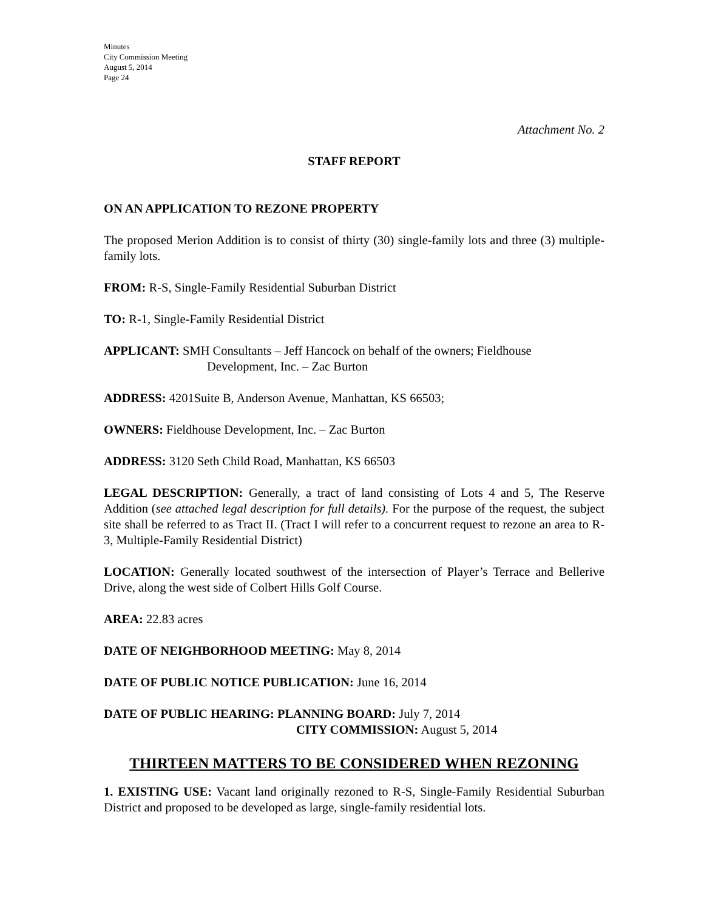Minutes
City Commission Meeting
August 5, 2014
Page 24
Attachment No. 2
STAFF REPORT
ON AN APPLICATION TO REZONE PROPERTY
The proposed Merion Addition is to consist of thirty (30) single-family lots and three (3) multiple-family lots.
FROM: R-S, Single-Family Residential Suburban District
TO: R-1, Single-Family Residential District
APPLICANT: SMH Consultants – Jeff Hancock on behalf of the owners; Fieldhouse
Development, Inc. – Zac Burton
ADDRESS: 4201Suite B, Anderson Avenue, Manhattan, KS 66503;
OWNERS: Fieldhouse Development, Inc. – Zac Burton
ADDRESS: 3120 Seth Child Road, Manhattan, KS 66503
LEGAL DESCRIPTION: Generally, a tract of land consisting of Lots 4 and 5, The Reserve Addition (see attached legal description for full details). For the purpose of the request, the subject site shall be referred to as Tract II. (Tract I will refer to a concurrent request to rezone an area to R-3, Multiple-Family Residential District)
LOCATION: Generally located southwest of the intersection of Player’s Terrace and Bellerive Drive, along the west side of Colbert Hills Golf Course.
AREA: 22.83 acres
DATE OF NEIGHBORHOOD MEETING: May 8, 2014
DATE OF PUBLIC NOTICE PUBLICATION: June 16, 2014
DATE OF PUBLIC HEARING: PLANNING BOARD: July 7, 2014
CITY COMMISSION: August 5, 2014
THIRTEEN MATTERS TO BE CONSIDERED WHEN REZONING
1. EXISTING USE: Vacant land originally rezoned to R-S, Single-Family Residential Suburban District and proposed to be developed as large, single-family residential lots.